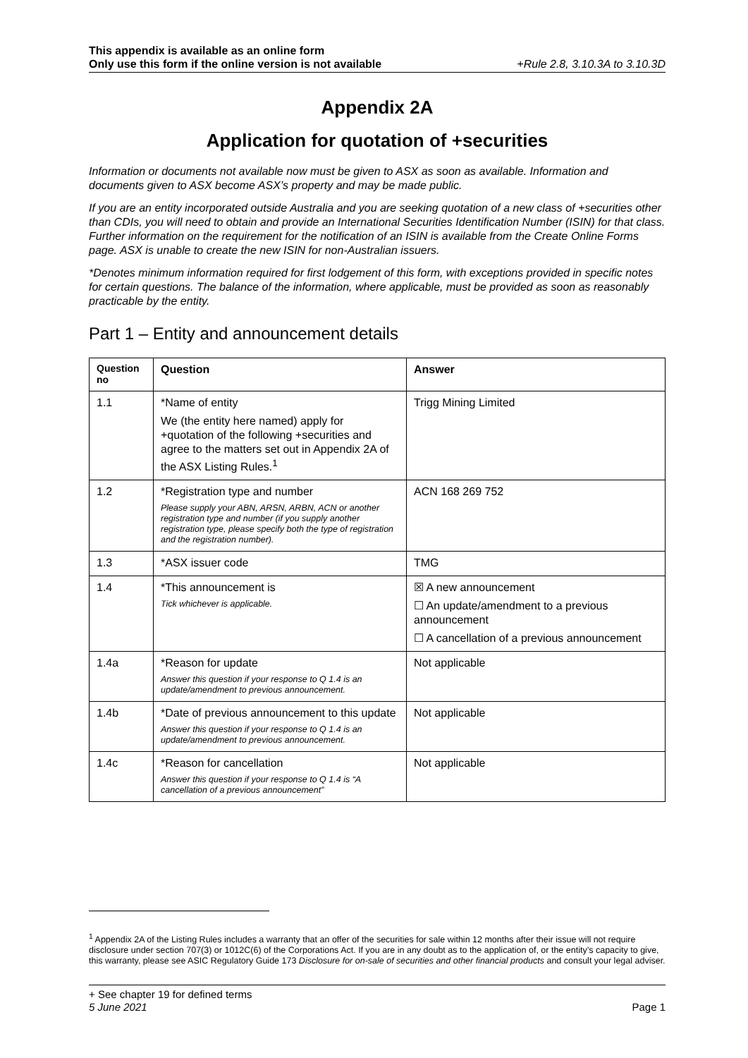This appendix is available as an online form
Only use this form if the online version is not available
+Rule 2.8, 3.10.3A to 3.10.3D
Appendix 2A
Application for quotation of +securities
Information or documents not available now must be given to ASX as soon as available. Information and documents given to ASX become ASX’s property and may be made public.
If you are an entity incorporated outside Australia and you are seeking quotation of a new class of +securities other than CDIs, you will need to obtain and provide an International Securities Identification Number (ISIN) for that class. Further information on the requirement for the notification of an ISIN is available from the Create Online Forms page. ASX is unable to create the new ISIN for non-Australian issuers.
*Denotes minimum information required for first lodgement of this form, with exceptions provided in specific notes for certain questions. The balance of the information, where applicable, must be provided as soon as reasonably practicable by the entity.
Part 1 – Entity and announcement details
| Question no | Question | Answer |
| --- | --- | --- |
| 1.1 | *Name of entity We (the entity here named) apply for +quotation of the following +securities and agree to the matters set out in Appendix 2A of the ASX Listing Rules.<sup>1</sup> | Trigg Mining Limited |
| 1.2 | *Registration type and number Please supply your ABN, ARSN, ARBN, ACN or another registration type and number (if you supply another registration type, please specify both the type of registration and the registration number). | ACN 168 269 752 |
| 1.3 | *ASX issuer code | TMG |
| 1.4 | *This announcement is Tick whichever is applicable. | ☒ A new announcement ☐ An update/amendment to a previous announcement ☐ A cancellation of a previous announcement |
| 1.4a | *Reason for update Answer this question if your response to Q 1.4 is an update/amendment to previous announcement. | Not applicable |
| 1.4b | *Date of previous announcement to this update Answer this question if your response to Q 1.4 is an update/amendment to previous announcement. | Not applicable |
| 1.4c | *Reason for cancellation Answer this question if your response to Q 1.4 is “A cancellation of a previous announcement” | Not applicable |
<sup>1</sup> Appendix 2A of the Listing Rules includes a warranty that an offer of the securities for sale within 12 months after their issue will not require disclosure under section 707(3) or 1012C(6) of the Corporations Act. If you are in any doubt as to the application of, or the entity’s capacity to give, this warranty, please see ASIC Regulatory Guide 173 Disclosure for on-sale of securities and other financial products and consult your legal adviser.
+ See chapter 19 for defined terms
5 June 2021 Page 1